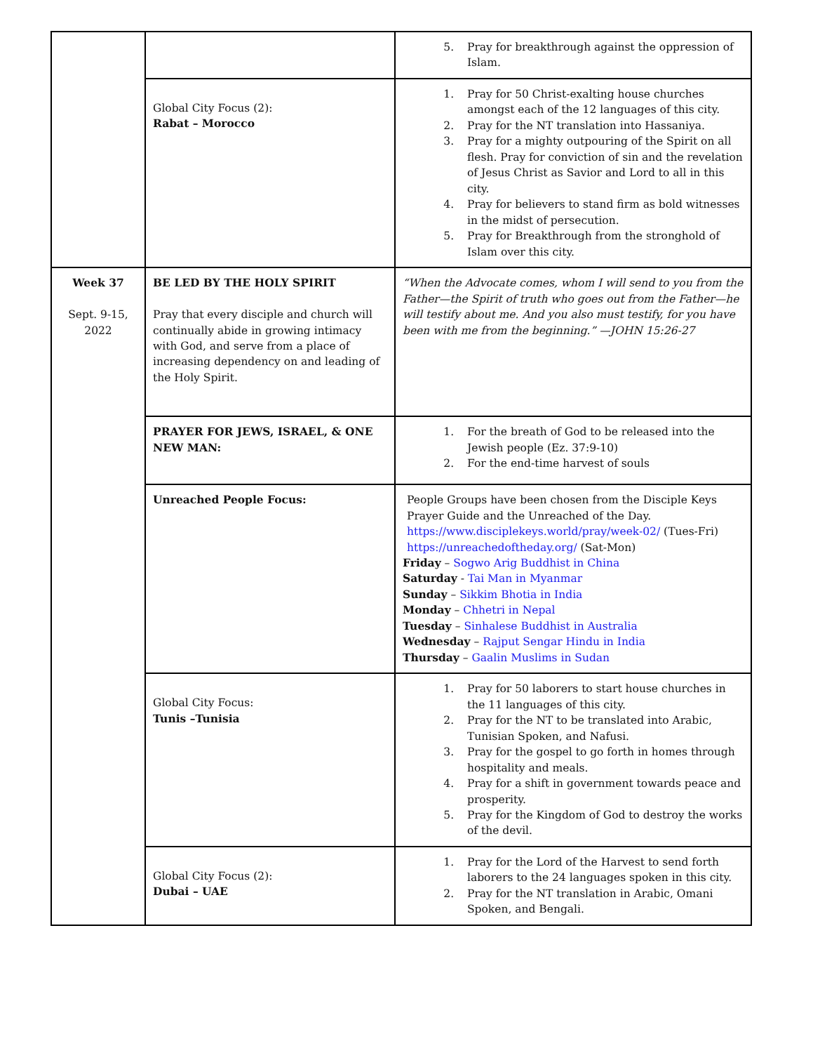| | | 5. Pray for breakthrough against the oppression of Islam. |
| | Global City Focus (2): Rabat – Morocco | 1. Pray for 50 Christ-exalting house churches amongst each of the 12 languages of this city. 2. Pray for the NT translation into Hassaniya. 3. Pray for a mighty outpouring of the Spirit on all flesh. Pray for conviction of sin and the revelation of Jesus Christ as Savior and Lord to all in this city. 4. Pray for believers to stand firm as bold witnesses in the midst of persecution. 5. Pray for Breakthrough from the stronghold of Islam over this city. |
| Week 37 Sept. 9-15, 2022 | BE LED BY THE HOLY SPIRIT Pray that every disciple and church will continually abide in growing intimacy with God, and serve from a place of increasing dependency on and leading of the Holy Spirit. | “When the Advocate comes, whom I will send to you from the Father—the Spirit of truth who goes out from the Father—he will testify about me. And you also must testify, for you have been with me from the beginning.” —JOHN 15:26-27 |
| | PRAYER FOR JEWS, ISRAEL, & ONE NEW MAN: | 1. For the breath of God to be released into the Jewish people (Ez. 37:9-10) 2. For the end-time harvest of souls |
| | Unreached People Focus: | People Groups have been chosen from the Disciple Keys Prayer Guide and the Unreached of the Day. https://www.disciplekeys.world/pray/week-02/ (Tues-Fri) https://unreachedoftheday.org/ (Sat-Mon) Friday – Sogwo Arig Buddhist in China Saturday - Tai Man in Myanmar Sunday – Sikkim Bhotia in India Monday – Chhetri in Nepal Tuesday – Sinhalese Buddhist in Australia Wednesday – Rajput Sengar Hindu in India Thursday – Gaalin Muslims in Sudan |
| | Global City Focus: Tunis –Tunisia | 1. Pray for 50 laborers to start house churches in the 11 languages of this city. 2. Pray for the NT to be translated into Arabic, Tunisian Spoken, and Nafusi. 3. Pray for the gospel to go forth in homes through hospitality and meals. 4. Pray for a shift in government towards peace and prosperity. 5. Pray for the Kingdom of God to destroy the works of the devil. |
| | Global City Focus (2): Dubai – UAE | 1. Pray for the Lord of the Harvest to send forth laborers to the 24 languages spoken in this city. 2. Pray for the NT translation in Arabic, Omani Spoken, and Bengali. |